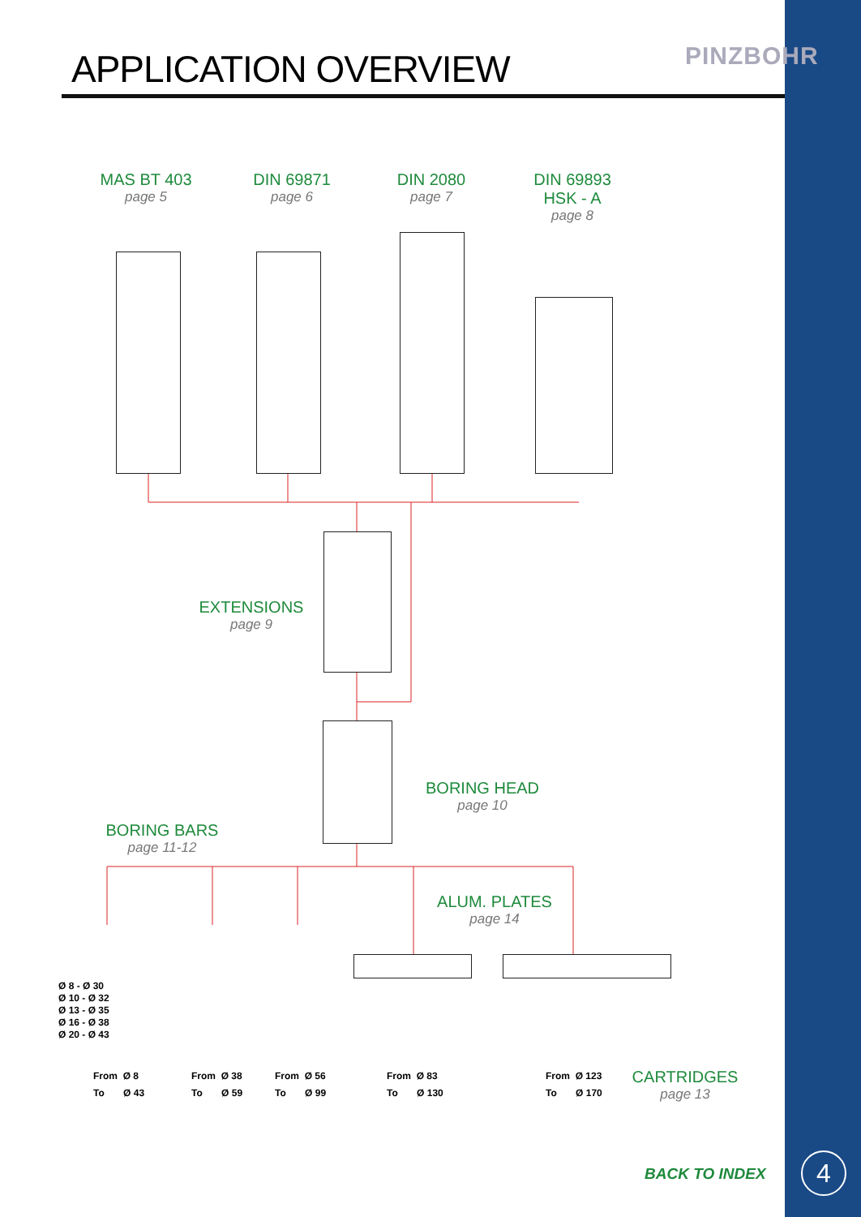APPLICATION OVERVIEW PINZBOHR
MAS BT 403
page 5
DIN 69871
page 6
DIN 2080
page 7
DIN 69893
HSK - A
page 8
EXTENSIONS
page 9
BORING HEAD
page 10
BORING BARS
page 11-12
ALUM. PLATES
page 14
Ø 8 - Ø 30
Ø 10 - Ø 32
Ø 13 - Ø 35
Ø 16 - Ø 38
Ø 20 - Ø 43
From Ø 8
To Ø 43
From Ø 38
To Ø 59
From Ø 56
To Ø 99
From Ø 83
To Ø 130
From Ø 123
To Ø 170
CARTRIDGES
page 13
BACK TO INDEX 4